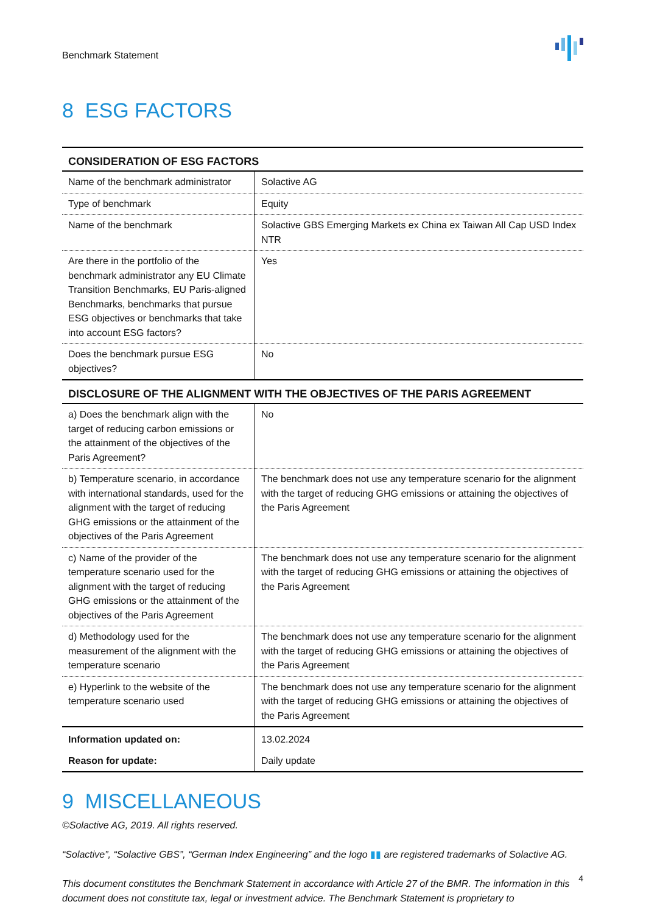Benchmark Statement
8 ESG FACTORS
| CONSIDERATION OF ESG FACTORS | |
| --- | --- |
| Name of the benchmark administrator | Solactive AG |
| Type of benchmark | Equity |
| Name of the benchmark | Solactive GBS Emerging Markets ex China ex Taiwan All Cap USD Index NTR |
| Are there in the portfolio of the benchmark administrator any EU Climate Transition Benchmarks, EU Paris-aligned Benchmarks, benchmarks that pursue ESG objectives or benchmarks that take into account ESG factors? | Yes |
| Does the benchmark pursue ESG objectives? | No |
| DISCLOSURE OF THE ALIGNMENT WITH THE OBJECTIVES OF THE PARIS AGREEMENT | |
| a) Does the benchmark align with the target of reducing carbon emissions or the attainment of the objectives of the Paris Agreement? | No |
| b) Temperature scenario, in accordance with international standards, used for the alignment with the target of reducing GHG emissions or the attainment of the objectives of the Paris Agreement | The benchmark does not use any temperature scenario for the alignment with the target of reducing GHG emissions or attaining the objectives of the Paris Agreement |
| c) Name of the provider of the temperature scenario used for the alignment with the target of reducing GHG emissions or the attainment of the objectives of the Paris Agreement | The benchmark does not use any temperature scenario for the alignment with the target of reducing GHG emissions or attaining the objectives of the Paris Agreement |
| d) Methodology used for the measurement of the alignment with the temperature scenario | The benchmark does not use any temperature scenario for the alignment with the target of reducing GHG emissions or attaining the objectives of the Paris Agreement |
| e) Hyperlink to the website of the temperature scenario used | The benchmark does not use any temperature scenario for the alignment with the target of reducing GHG emissions or attaining the objectives of the Paris Agreement |
| Information updated on: | 13.02.2024 |
| Reason for update: | Daily update |
9 MISCELLANEOUS
©Solactive AG, 2019. All rights reserved.
“Solactive”, “Solactive GBS”, “German Index Engineering” and the logo ▮▮ are registered trademarks of Solactive AG.
This document constitutes the Benchmark Statement in accordance with Article 27 of the BMR. The information in this document does not constitute tax, legal or investment advice. The Benchmark Statement is proprietary to
4